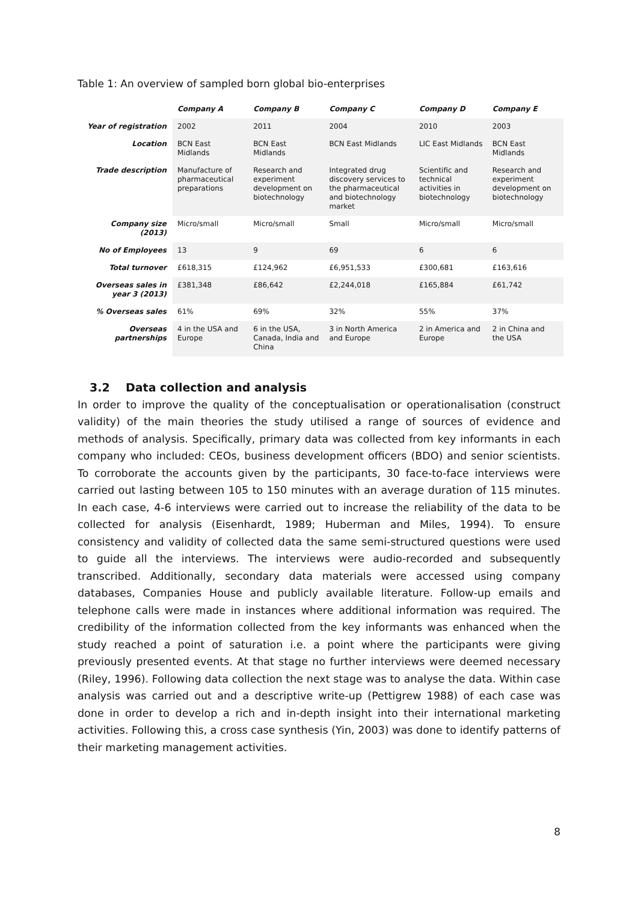Table 1: An overview of sampled born global bio-enterprises
| | Company A | Company B | Company C | Company D | Company E |
| --- | --- | --- | --- | --- | --- |
| Year of registration | 2002 | 2011 | 2004 | 2010 | 2003 |
| Location | BCN East Midlands | BCN East Midlands | BCN East Midlands | LIC East Midlands | BCN East Midlands |
| Trade description | Manufacture of pharmaceutical preparations | Research and experiment development on biotechnology | Integrated drug discovery services to the pharmaceutical and biotechnology market | Scientific and technical activities in biotechnology | Research and experiment development on biotechnology |
| Company size (2013) | Micro/small | Micro/small | Small | Micro/small | Micro/small |
| No of Employees | 13 | 9 | 69 | 6 | 6 |
| Total turnover | £618,315 | £124,962 | £6,951,533 | £300,681 | £163,616 |
| Overseas sales in year 3 (2013) | £381,348 | £86,642 | £2,244,018 | £165,884 | £61,742 |
| % Overseas sales | 61% | 69% | 32% | 55% | 37% |
| Overseas partnerships | 4 in the USA and Europe | 6 in the USA, Canada, India and China | 3 in North America and Europe | 2 in America and Europe | 2 in China and the USA |
3.2 Data collection and analysis
In order to improve the quality of the conceptualisation or operationalisation (construct validity) of the main theories the study utilised a range of sources of evidence and methods of analysis. Specifically, primary data was collected from key informants in each company who included: CEOs, business development officers (BDO) and senior scientists. To corroborate the accounts given by the participants, 30 face-to-face interviews were carried out lasting between 105 to 150 minutes with an average duration of 115 minutes. In each case, 4-6 interviews were carried out to increase the reliability of the data to be collected for analysis (Eisenhardt, 1989; Huberman and Miles, 1994). To ensure consistency and validity of collected data the same semi-structured questions were used to guide all the interviews. The interviews were audio-recorded and subsequently transcribed. Additionally, secondary data materials were accessed using company databases, Companies House and publicly available literature. Follow-up emails and telephone calls were made in instances where additional information was required. The credibility of the information collected from the key informants was enhanced when the study reached a point of saturation i.e. a point where the participants were giving previously presented events. At that stage no further interviews were deemed necessary (Riley, 1996). Following data collection the next stage was to analyse the data. Within case analysis was carried out and a descriptive write-up (Pettigrew 1988) of each case was done in order to develop a rich and in-depth insight into their international marketing activities. Following this, a cross case synthesis (Yin, 2003) was done to identify patterns of their marketing management activities.
8